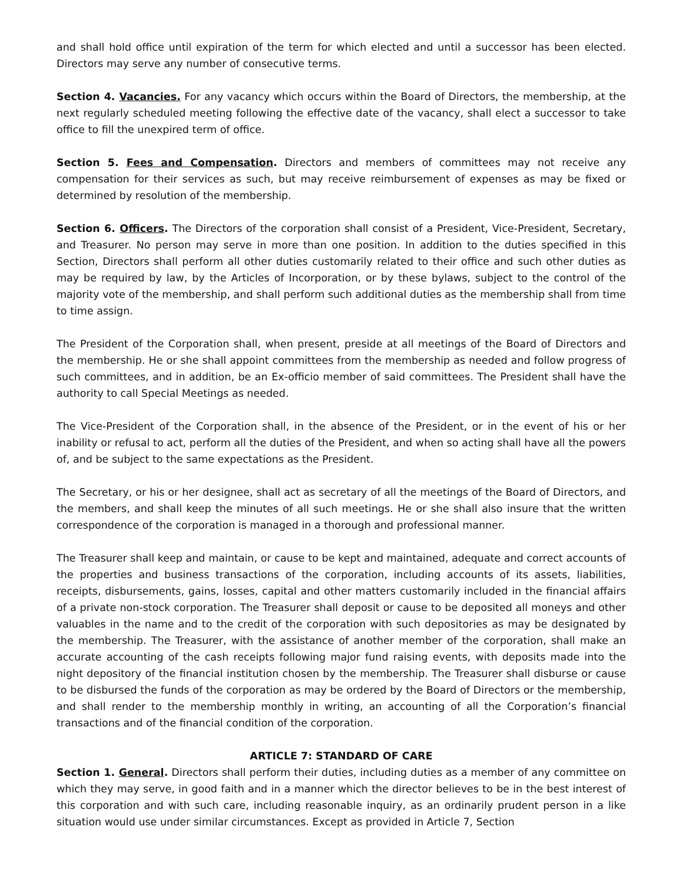and shall hold office until expiration of the term for which elected and until a successor has been elected. Directors may serve any number of consecutive terms.
Section 4. Vacancies. For any vacancy which occurs within the Board of Directors, the membership, at the next regularly scheduled meeting following the effective date of the vacancy, shall elect a successor to take office to fill the unexpired term of office.
Section 5. Fees and Compensation. Directors and members of committees may not receive any compensation for their services as such, but may receive reimbursement of expenses as may be fixed or determined by resolution of the membership.
Section 6. Officers. The Directors of the corporation shall consist of a President, Vice-President, Secretary, and Treasurer. No person may serve in more than one position. In addition to the duties specified in this Section, Directors shall perform all other duties customarily related to their office and such other duties as may be required by law, by the Articles of Incorporation, or by these bylaws, subject to the control of the majority vote of the membership, and shall perform such additional duties as the membership shall from time to time assign.
The President of the Corporation shall, when present, preside at all meetings of the Board of Directors and the membership. He or she shall appoint committees from the membership as needed and follow progress of such committees, and in addition, be an Ex-officio member of said committees. The President shall have the authority to call Special Meetings as needed.
The Vice-President of the Corporation shall, in the absence of the President, or in the event of his or her inability or refusal to act, perform all the duties of the President, and when so acting shall have all the powers of, and be subject to the same expectations as the President.
The Secretary, or his or her designee, shall act as secretary of all the meetings of the Board of Directors, and the members, and shall keep the minutes of all such meetings. He or she shall also insure that the written correspondence of the corporation is managed in a thorough and professional manner.
The Treasurer shall keep and maintain, or cause to be kept and maintained, adequate and correct accounts of the properties and business transactions of the corporation, including accounts of its assets, liabilities, receipts, disbursements, gains, losses, capital and other matters customarily included in the financial affairs of a private non-stock corporation. The Treasurer shall deposit or cause to be deposited all moneys and other valuables in the name and to the credit of the corporation with such depositories as may be designated by the membership. The Treasurer, with the assistance of another member of the corporation, shall make an accurate accounting of the cash receipts following major fund raising events, with deposits made into the night depository of the financial institution chosen by the membership. The Treasurer shall disburse or cause to be disbursed the funds of the corporation as may be ordered by the Board of Directors or the membership, and shall render to the membership monthly in writing, an accounting of all the Corporation’s financial transactions and of the financial condition of the corporation.
ARTICLE 7: STANDARD OF CARE
Section 1. General. Directors shall perform their duties, including duties as a member of any committee on which they may serve, in good faith and in a manner which the director believes to be in the best interest of this corporation and with such care, including reasonable inquiry, as an ordinarily prudent person in a like situation would use under similar circumstances. Except as provided in Article 7, Section